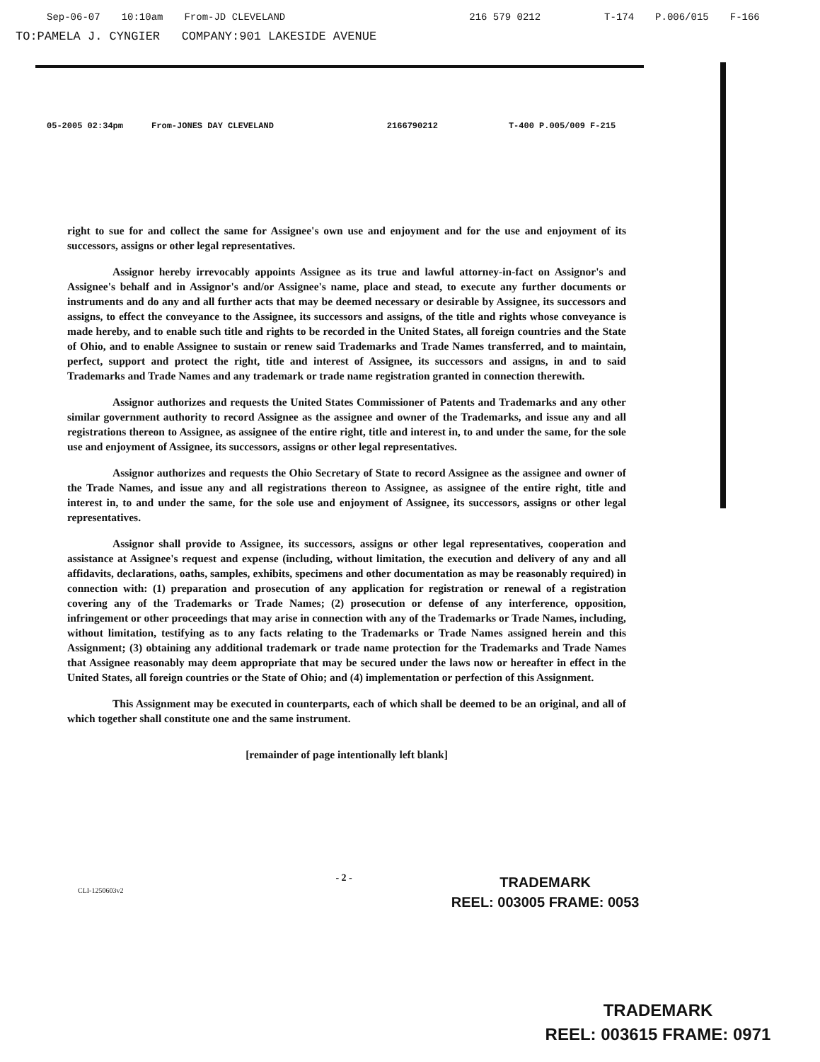Sep-06-07 10:10am From-JD CLEVELAND 216 579 0212 T-174 P.006/015 F-166
TO:PAMELA J. CYNGIER COMPANY:901 LAKESIDE AVENUE
05-2005 02:34pm From-JONES DAY CLEVELAND 2166790212 T-400 P.005/009 F-215
right to sue for and collect the same for Assignee's own use and enjoyment and for the use and enjoyment of its successors, assigns or other legal representatives.
Assignor hereby irrevocably appoints Assignee as its true and lawful attorney-in-fact on Assignor's and Assignee's behalf and in Assignor's and/or Assignee's name, place and stead, to execute any further documents or instruments and do any and all further acts that may be deemed necessary or desirable by Assignee, its successors and assigns, to effect the conveyance to the Assignee, its successors and assigns, of the title and rights whose conveyance is made hereby, and to enable such title and rights to be recorded in the United States, all foreign countries and the State of Ohio, and to enable Assignee to sustain or renew said Trademarks and Trade Names transferred, and to maintain, perfect, support and protect the right, title and interest of Assignee, its successors and assigns, in and to said Trademarks and Trade Names and any trademark or trade name registration granted in connection therewith.
Assignor authorizes and requests the United States Commissioner of Patents and Trademarks and any other similar government authority to record Assignee as the assignee and owner of the Trademarks, and issue any and all registrations thereon to Assignee, as assignee of the entire right, title and interest in, to and under the same, for the sole use and enjoyment of Assignee, its successors, assigns or other legal representatives.
Assignor authorizes and requests the Ohio Secretary of State to record Assignee as the assignee and owner of the Trade Names, and issue any and all registrations thereon to Assignee, as assignee of the entire right, title and interest in, to and under the same, for the sole use and enjoyment of Assignee, its successors, assigns or other legal representatives.
Assignor shall provide to Assignee, its successors, assigns or other legal representatives, cooperation and assistance at Assignee's request and expense (including, without limitation, the execution and delivery of any and all affidavits, declarations, oaths, samples, exhibits, specimens and other documentation as may be reasonably required) in connection with: (1) preparation and prosecution of any application for registration or renewal of a registration covering any of the Trademarks or Trade Names; (2) prosecution or defense of any interference, opposition, infringement or other proceedings that may arise in connection with any of the Trademarks or Trade Names, including, without limitation, testifying as to any facts relating to the Trademarks or Trade Names assigned herein and this Assignment; (3) obtaining any additional trademark or trade name protection for the Trademarks and Trade Names that Assignee reasonably may deem appropriate that may be secured under the laws now or hereafter in effect in the United States, all foreign countries or the State of Ohio; and (4) implementation or perfection of this Assignment.
This Assignment may be executed in counterparts, each of which shall be deemed to be an original, and all of which together shall constitute one and the same instrument.
[remainder of page intentionally left blank]
CLI-1250603v2 - 2 -
TRADEMARK
REEL: 003005 FRAME: 0053
TRADEMARK
REEL: 003615 FRAME: 0971